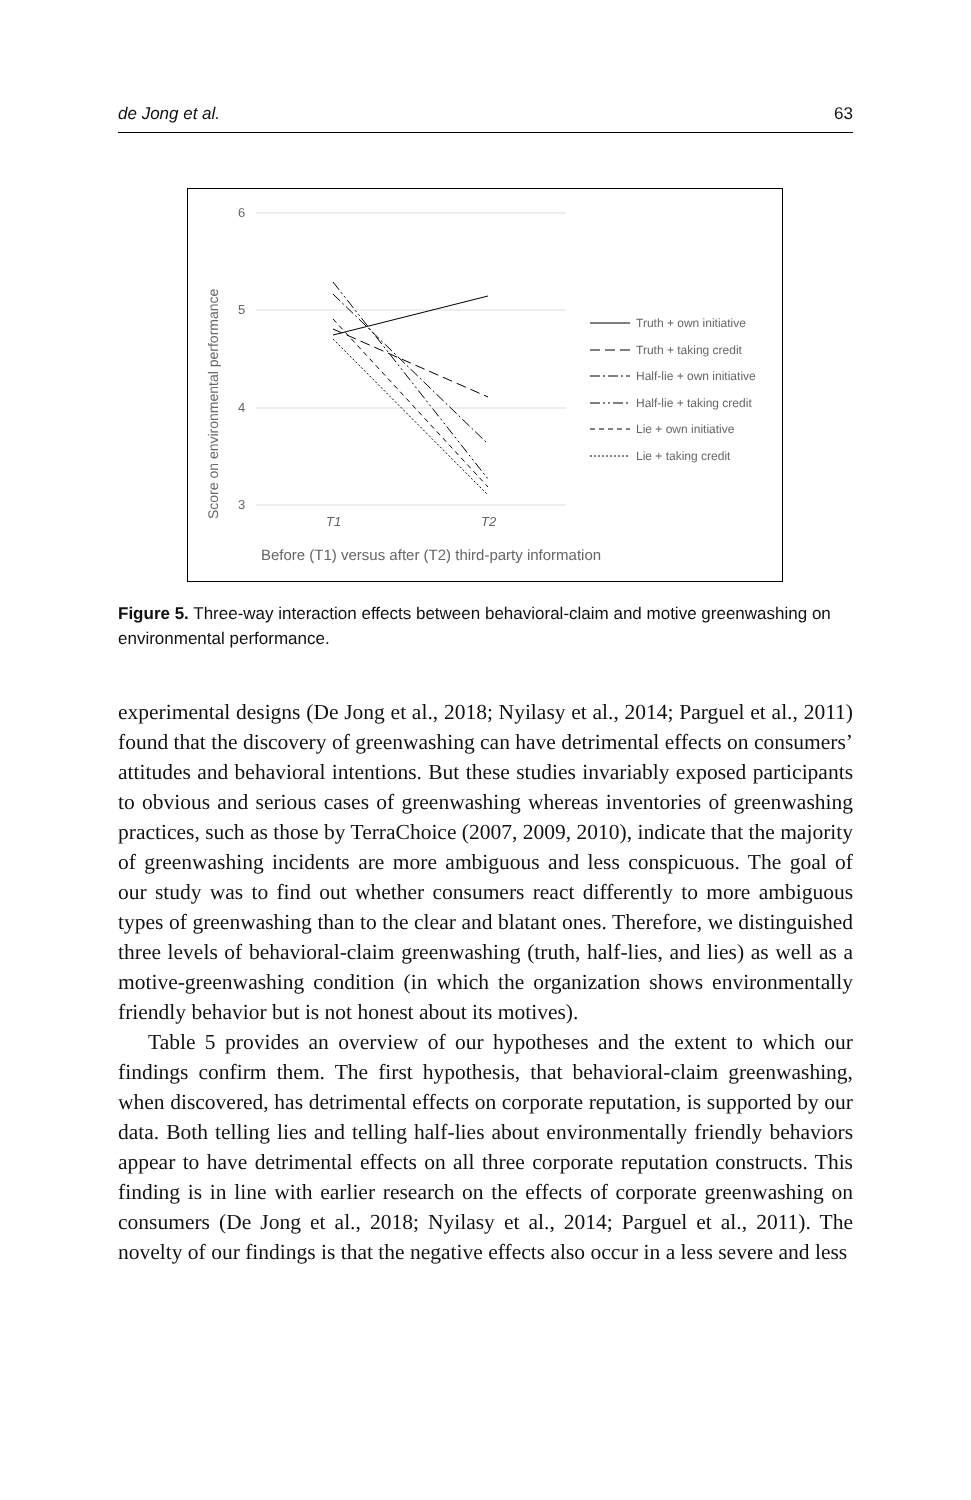de Jong et al. 63
6
5
4
3
T1
T2
Score on environmental performance
Before (T1) versus after (T2) third-party information
Truth + own initiative
Truth + taking credit
Half-lie + own initiative
Half-lie + taking credit
Lie + own initiative
Lie + taking credit
Figure 5. Three-way interaction effects between behavioral-claim and motive greenwashing on environmental performance.
experimental designs (De Jong et al., 2018; Nyilasy et al., 2014; Parguel et al., 2011) found that the discovery of greenwashing can have detrimental effects on consumers’ attitudes and behavioral intentions. But these studies invariably exposed participants to obvious and serious cases of greenwashing whereas inventories of greenwashing practices, such as those by TerraChoice (2007, 2009, 2010), indicate that the majority of greenwashing incidents are more ambiguous and less conspicuous. The goal of our study was to find out whether consumers react differently to more ambiguous types of greenwashing than to the clear and blatant ones. Therefore, we distinguished three levels of behavioral-claim greenwashing (truth, half-lies, and lies) as well as a motive-greenwashing condition (in which the organization shows environmentally friendly behavior but is not honest about its motives).
Table 5 provides an overview of our hypotheses and the extent to which our findings confirm them. The first hypothesis, that behavioral-claim greenwashing, when discovered, has detrimental effects on corporate reputation, is supported by our data. Both telling lies and telling half-lies about environmentally friendly behaviors appear to have detrimental effects on all three corporate reputation constructs. This finding is in line with earlier research on the effects of corporate greenwashing on consumers (De Jong et al., 2018; Nyilasy et al., 2014; Parguel et al., 2011). The novelty of our findings is that the negative effects also occur in a less severe and less